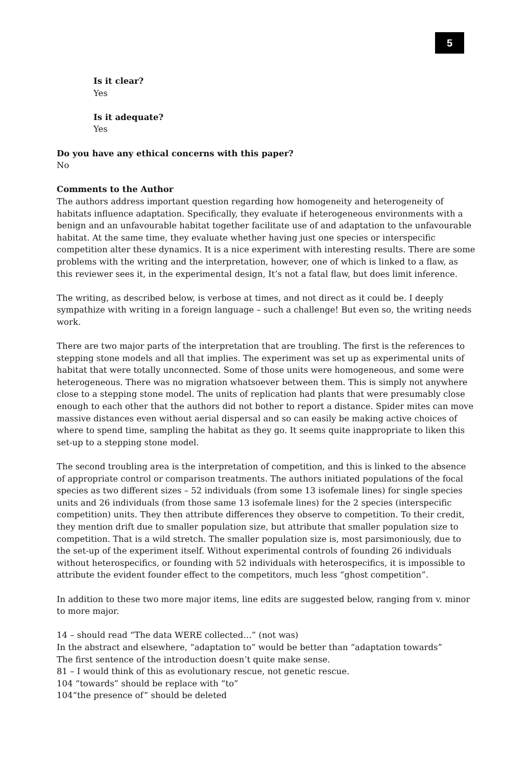5
Is it clear?
Yes
Is it adequate?
Yes
Do you have any ethical concerns with this paper?
No
Comments to the Author
The authors address important question regarding how homogeneity and heterogeneity of habitats influence adaptation. Specifically, they evaluate if heterogeneous environments with a benign and an unfavourable habitat together facilitate use of and adaptation to the unfavourable habitat. At the same time, they evaluate whether having just one species or interspecific competition alter these dynamics. It is a nice experiment with interesting results. There are some problems with the writing and the interpretation, however, one of which is linked to a flaw, as this reviewer sees it, in the experimental design, It’s not a fatal flaw, but does limit inference.
The writing, as described below, is verbose at times, and not direct as it could be. I deeply sympathize with writing in a foreign language – such a challenge! But even so, the writing needs work.
There are two major parts of the interpretation that are troubling. The first is the references to stepping stone models and all that implies. The experiment was set up as experimental units of habitat that were totally unconnected. Some of those units were homogeneous, and some were heterogeneous. There was no migration whatsoever between them. This is simply not anywhere close to a stepping stone model. The units of replication had plants that were presumably close enough to each other that the authors did not bother to report a distance. Spider mites can move massive distances even without aerial dispersal and so can easily be making active choices of where to spend time, sampling the habitat as they go. It seems quite inappropriate to liken this set-up to a stepping stone model.
The second troubling area is the interpretation of competition, and this is linked to the absence of appropriate control or comparison treatments. The authors initiated populations of the focal species as two different sizes – 52 individuals (from some 13 isofemale lines) for single species units and 26 individuals (from those same 13 isofemale lines) for the 2 species (interspecific competition) units. They then attribute differences they observe to competition. To their credit, they mention drift due to smaller population size, but attribute that smaller population size to competition. That is a wild stretch. The smaller population size is, most parsimoniously, due to the set-up of the experiment itself. Without experimental controls of founding 26 individuals without heterospecifics, or founding with 52 individuals with heterospecifics, it is impossible to attribute the evident founder effect to the competitors, much less “ghost competition”.
In addition to these two more major items, line edits are suggested below, ranging from v. minor to more major.
14 – should read “The data WERE collected…” (not was)
In the abstract and elsewhere, “adaptation to” would be better than “adaptation towards”
The first sentence of the introduction doesn’t quite make sense.
81 – I would think of this as evolutionary rescue, not genetic rescue.
104 “towards” should be replace with “to”
104“the presence of” should be deleted